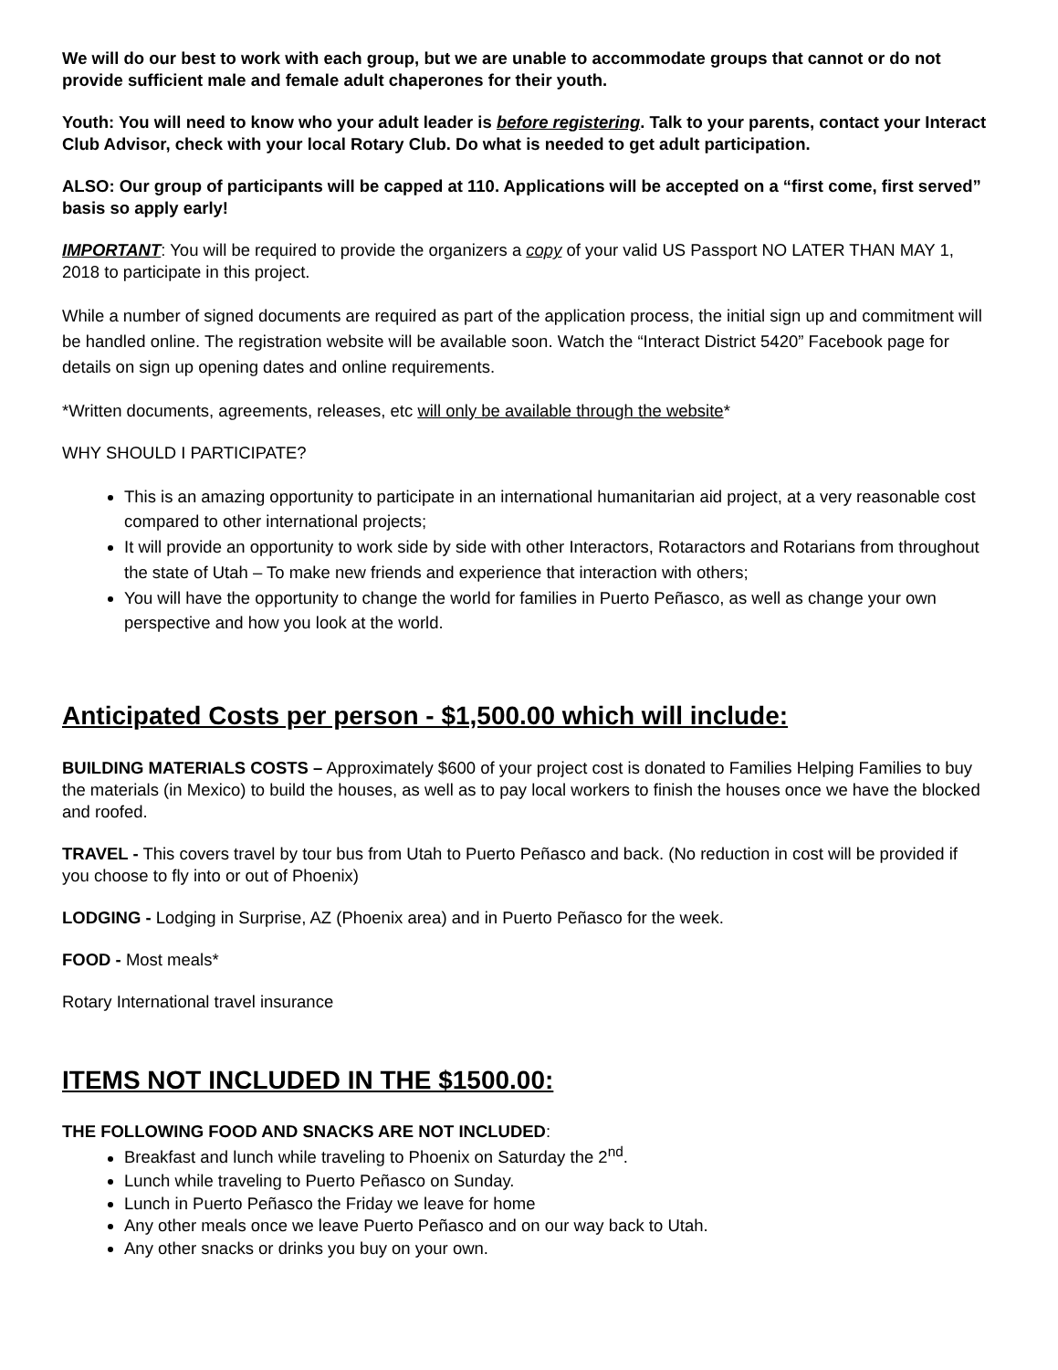We will do our best to work with each group, but we are unable to accommodate groups that cannot or do not provide sufficient male and female adult chaperones for their youth.
Youth: You will need to know who your adult leader is before registering. Talk to your parents, contact your Interact Club Advisor, check with your local Rotary Club. Do what is needed to get adult participation.
ALSO: Our group of participants will be capped at 110. Applications will be accepted on a “first come, first served” basis so apply early!
IMPORTANT: You will be required to provide the organizers a copy of your valid US Passport NO LATER THAN MAY 1, 2018 to participate in this project.
While a number of signed documents are required as part of the application process, the initial sign up and commitment will be handled online. The registration website will be available soon. Watch the “Interact District 5420” Facebook page for details on sign up opening dates and online requirements.
*Written documents, agreements, releases, etc will only be available through the website*
WHY SHOULD I PARTICIPATE?
This is an amazing opportunity to participate in an international humanitarian aid project, at a very reasonable cost compared to other international projects;
It will provide an opportunity to work side by side with other Interactors, Rotaractors and Rotarians from throughout the state of Utah – To make new friends and experience that interaction with others;
You will have the opportunity to change the world for families in Puerto Peñasco, as well as change your own perspective and how you look at the world.
Anticipated Costs per person - $1,500.00 which will include:
BUILDING MATERIALS COSTS – Approximately $600 of your project cost is donated to Families Helping Families to buy the materials (in Mexico) to build the houses, as well as to pay local workers to finish the houses once we have the blocked and roofed.
TRAVEL - This covers travel by tour bus from Utah to Puerto Peñasco and back. (No reduction in cost will be provided if you choose to fly into or out of Phoenix)
LODGING - Lodging in Surprise, AZ (Phoenix area) and in Puerto Peñasco for the week.
FOOD - Most meals*
Rotary International travel insurance
ITEMS NOT INCLUDED IN THE $1500.00:
THE FOLLOWING FOOD AND SNACKS ARE NOT INCLUDED:
Breakfast and lunch while traveling to Phoenix on Saturday the 2<sup>nd</sup>.
Lunch while traveling to Puerto Peñasco on Sunday.
Lunch in Puerto Peñasco the Friday we leave for home
Any other meals once we leave Puerto Peñasco and on our way back to Utah.
Any other snacks or drinks you buy on your own.